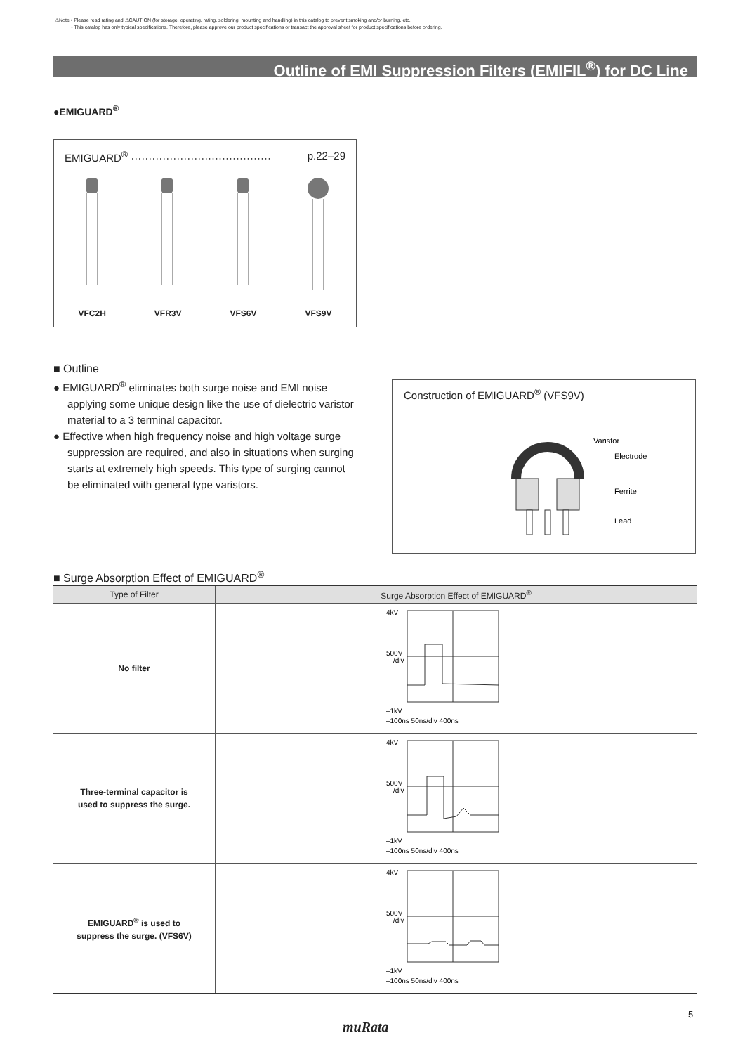⚠Note • Please read rating and ⚠CAUTION (for storage, operating, rating, soldering, mounting and handling) in this catalog to prevent smoking and/or burning, etc.
• This catalog has only typical specifications. Therefore, please approve our product specifications or transact the approval sheet for product specifications before ordering.
Outline of EMI Suppression Filters (EMIFIL<sup>®</sup>) for DC Line
●EMIGUARD<sup>®</sup>
EMIGUARD<sup>®</sup> ········································ p.22–29
VFC2H VFR3V VFS6V VFS9V
■ Outline
● EMIGUARD<sup>®</sup> eliminates both surge noise and EMI noise applying some unique design like the use of dielectric varistor material to a 3 terminal capacitor.
● Effective when high frequency noise and high voltage surge suppression are required, and also in situations when surging starts at extremely high speeds. This type of surging cannot be eliminated with general type varistors.
Construction of EMIGUARD<sup>®</sup> (VFS9V)
Varistor
Electrode
Ferrite
Lead
■ Surge Absorption Effect of EMIGUARD<sup>®</sup>
| Type of Filter | Surge Absorption Effect of EMIGUARD<sup>®</sup> |
| --- | --- |
| No filter | 4kV 500V /div –1kV –100ns 50ns/div 400ns |
| Three-terminal capacitor is used to suppress the surge. | 4kV 500V /div –1kV –100ns 50ns/div 400ns |
| EMIGUARD<sup>®</sup> is used to suppress the surge. (VFS6V) | 4kV 500V /div –1kV –100ns 50ns/div 400ns |
5
muRata